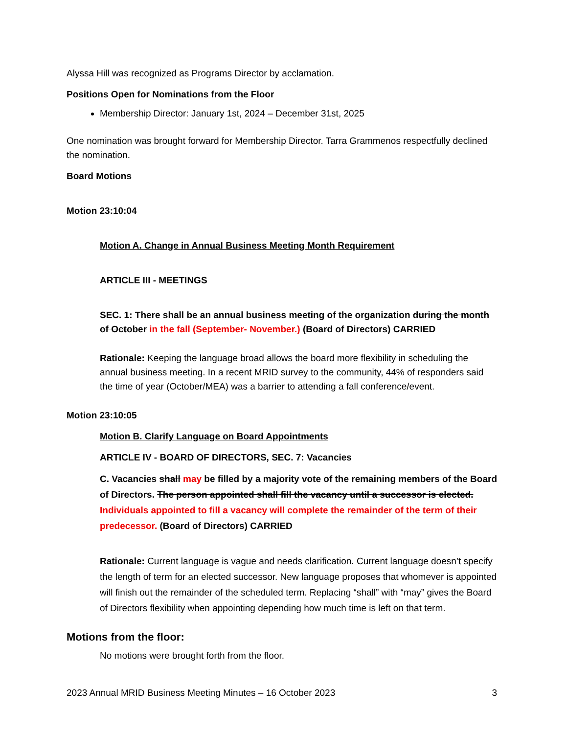Alyssa Hill was recognized as Programs Director by acclamation.
Positions Open for Nominations from the Floor
Membership Director: January 1st, 2024 – December 31st, 2025
One nomination was brought forward for Membership Director. Tarra Grammenos respectfully declined the nomination.
Board Motions
Motion 23:10:04
Motion A. Change in Annual Business Meeting Month Requirement
ARTICLE III - MEETINGS
SEC. 1: There shall be an annual business meeting of the organization during the month of October in the fall (September- November.) (Board of Directors) CARRIED
Rationale: Keeping the language broad allows the board more flexibility in scheduling the annual business meeting. In a recent MRID survey to the community, 44% of responders said the time of year (October/MEA) was a barrier to attending a fall conference/event.
Motion 23:10:05
Motion B. Clarify Language on Board Appointments
ARTICLE IV - BOARD OF DIRECTORS, SEC. 7: Vacancies
C. Vacancies shall may be filled by a majority vote of the remaining members of the Board of Directors. The person appointed shall fill the vacancy until a successor is elected. Individuals appointed to fill a vacancy will complete the remainder of the term of their predecessor. (Board of Directors) CARRIED
Rationale: Current language is vague and needs clarification. Current language doesn’t specify the length of term for an elected successor. New language proposes that whomever is appointed will finish out the remainder of the scheduled term. Replacing “shall” with “may” gives the Board of Directors flexibility when appointing depending how much time is left on that term.
Motions from the floor:
No motions were brought forth from the floor.
2023 Annual MRID Business Meeting Minutes – 16 October 2023 3